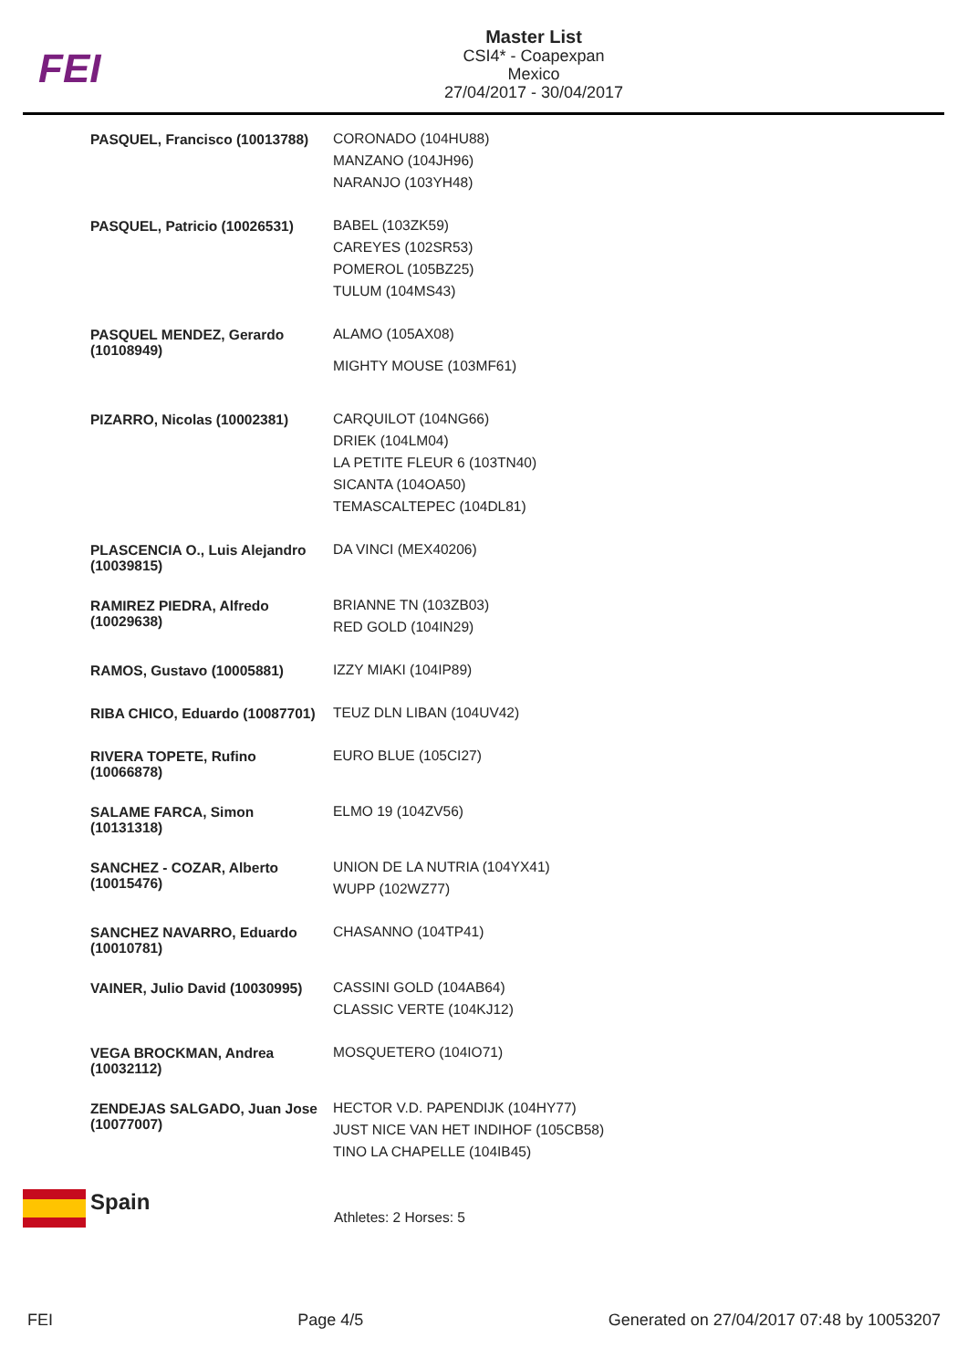FEI
Master List
CSI4* - Coapexpan
Mexico
27/04/2017 - 30/04/2017
| PASQUEL, Francisco (10013788) | CORONADO (104HU88) MANZANO (104JH96) NARANJO (103YH48) |
| PASQUEL, Patricio (10026531) | BABEL (103ZK59) CAREYES (102SR53) POMEROL (105BZ25) TULUM (104MS43) |
| PASQUEL MENDEZ, Gerardo (10108949) | ALAMO (105AX08) MIGHTY MOUSE (103MF61) |
| PIZARRO, Nicolas (10002381) | CARQUILOT (104NG66) DRIEK (104LM04) LA PETITE FLEUR 6 (103TN40) SICANTA (104OA50) TEMASCALTEPEC (104DL81) |
| PLASCENCIA O., Luis Alejandro (10039815) | DA VINCI (MEX40206) |
| RAMIREZ PIEDRA, Alfredo (10029638) | BRIANNE TN (103ZB03) RED GOLD (104IN29) |
| RAMOS, Gustavo (10005881) | IZZY MIAKI (104IP89) |
| RIBA CHICO, Eduardo (10087701) | TEUZ DLN LIBAN (104UV42) |
| RIVERA TOPETE, Rufino (10066878) | EURO BLUE (105CI27) |
| SALAME FARCA, Simon (10131318) | ELMO 19 (104ZV56) |
| SANCHEZ - COZAR, Alberto (10015476) | UNION DE LA NUTRIA (104YX41) WUPP (102WZ77) |
| SANCHEZ NAVARRO, Eduardo (10010781) | CHASANNO (104TP41) |
| VAINER, Julio David (10030995) | CASSINI GOLD (104AB64) CLASSIC VERTE (104KJ12) |
| VEGA BROCKMAN, Andrea (10032112) | MOSQUETERO (104IO71) |
| ZENDEJAS SALGADO, Juan Jose (10077007) | HECTOR V.D. PAPENDIJK (104HY77) JUST NICE VAN HET INDIHOF (105CB58) TINO LA CHAPELLE (104IB45) |
Spain
Athletes: 2 Horses: 5
FEI Page 4/5 Generated on 27/04/2017 07:48 by 10053207